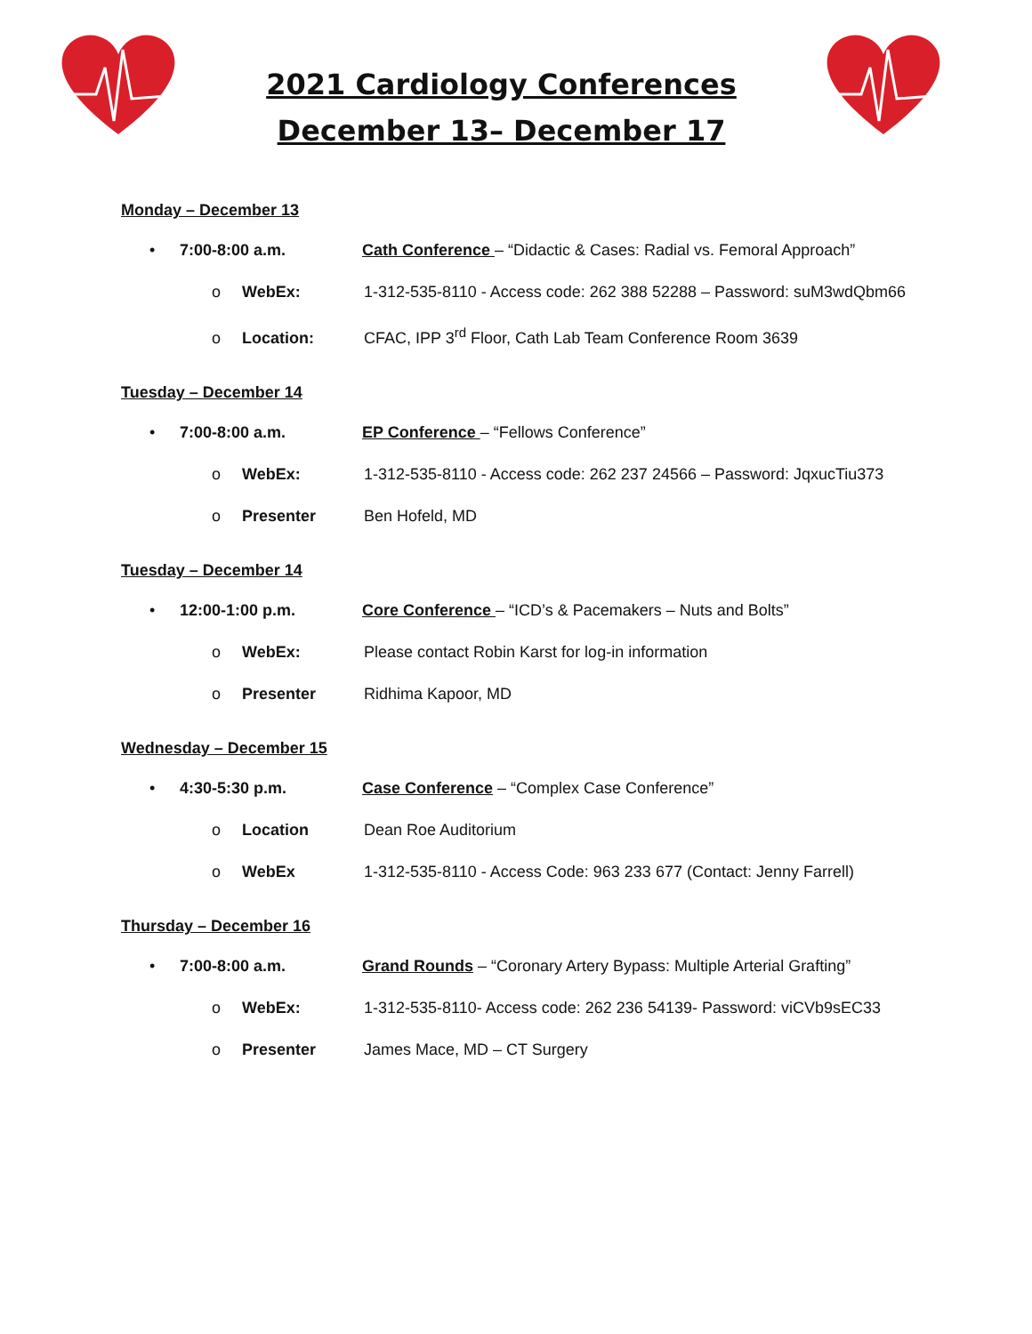2021 Cardiology Conferences
December 13– December 17
Monday – December 13
• 7:00-8:00 a.m. Cath Conference – “Didactic & Cases: Radial vs. Femoral Approach”
o WebEx: 1-312-535-8110 - Access code: 262 388 52288 – Password: suM3wdQbm66
o Location: CFAC, IPP 3<sup>rd</sup> Floor, Cath Lab Team Conference Room 3639
Tuesday – December 14
• 7:00-8:00 a.m. EP Conference – “Fellows Conference”
o WebEx: 1-312-535-8110 - Access code: 262 237 24566 – Password: JqxucTiu373
o Presenter Ben Hofeld, MD
Tuesday – December 14
• 12:00-1:00 p.m. Core Conference – “ICD’s & Pacemakers – Nuts and Bolts”
o WebEx: Please contact Robin Karst for log-in information
o Presenter Ridhima Kapoor, MD
Wednesday – December 15
• 4:30-5:30 p.m. Case Conference – “Complex Case Conference”
o Location Dean Roe Auditorium
o WebEx 1-312-535-8110 - Access Code: 963 233 677 (Contact: Jenny Farrell)
Thursday – December 16
• 7:00-8:00 a.m. Grand Rounds – “Coronary Artery Bypass: Multiple Arterial Grafting”
o WebEx: 1-312-535-8110- Access code: 262 236 54139- Password: viCVb9sEC33
o Presenter James Mace, MD – CT Surgery